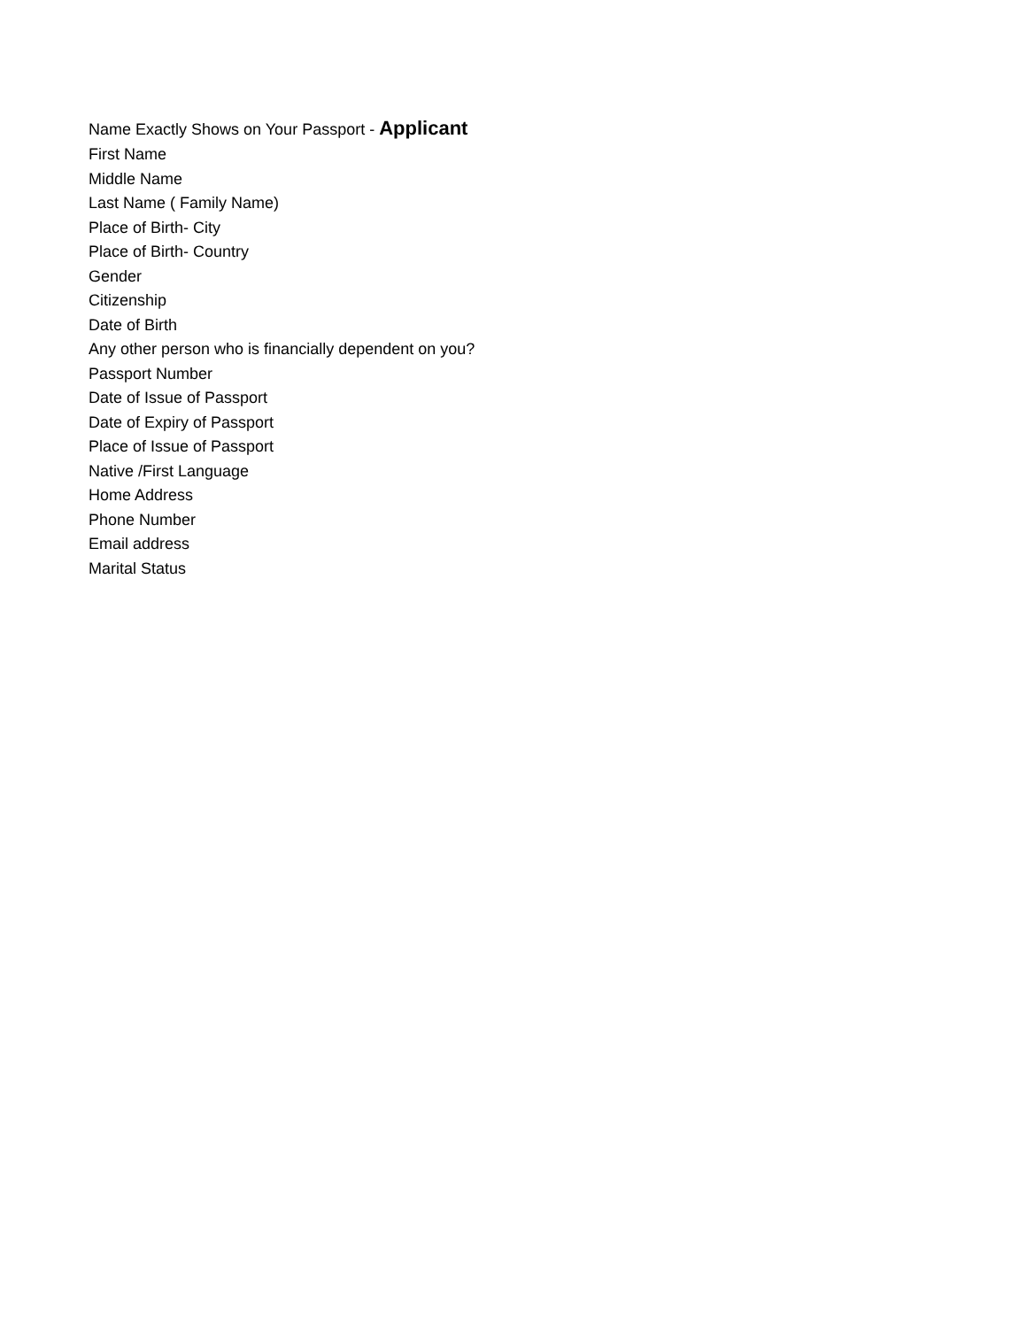Name Exactly Shows on Your Passport - Applicant
First Name
Middle Name
Last Name ( Family Name)
Place of Birth- City
Place of Birth- Country
Gender
Citizenship
Date of Birth
Any other person who is financially dependent on you?
Passport Number
Date of Issue of Passport
Date of Expiry of Passport
Place of Issue of Passport
Native /First Language
Home Address
Phone Number
Email address
Marital Status